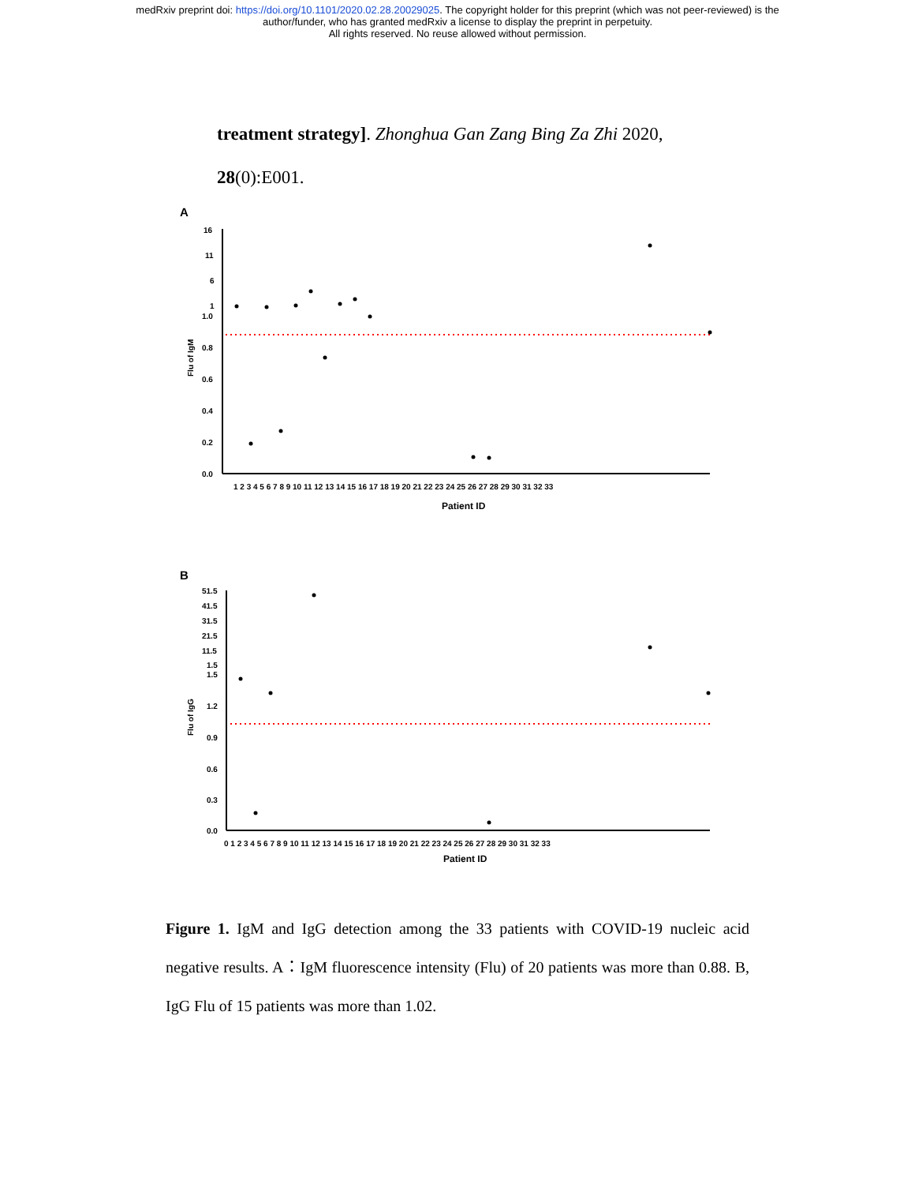medRxiv preprint doi: https://doi.org/10.1101/2020.02.28.20029025. The copyright holder for this preprint (which was not peer-reviewed) is the
author/funder, who has granted medRxiv a license to display the preprint in perpetuity.
All rights reserved. No reuse allowed without permission.
treatment strategy]. Zhonghua Gan Zang Bing Za Zhi 2020,
28(0):E001.
A
16
11
6
1
1.0
0.8
0.6
0.4
0.2
0.0
Flu of IgM
1 2 3 4 5 6 7 8 9 10 11 12 13 14 15 16 17 18 19 20 21 22 23 24 25 26 27 28 29 30 31 32 33
Patient ID
B
51.5
41.5
31.5
21.5
11.5
1.5
1.5
1.2
0.9
0.6
0.3
0.0
Flu of IgG
0 1 2 3 4 5 6 7 8 9 10 11 12 13 14 15 16 17 18 19 20 21 22 23 24 25 26 27 28 29 30 31 32 33
Patient ID
Figure 1. IgM and IgG detection among the 33 patients with COVID-19 nucleic acid negative results. A：IgM fluorescence intensity (Flu) of 20 patients was more than 0.88. B, IgG Flu of 15 patients was more than 1.02.